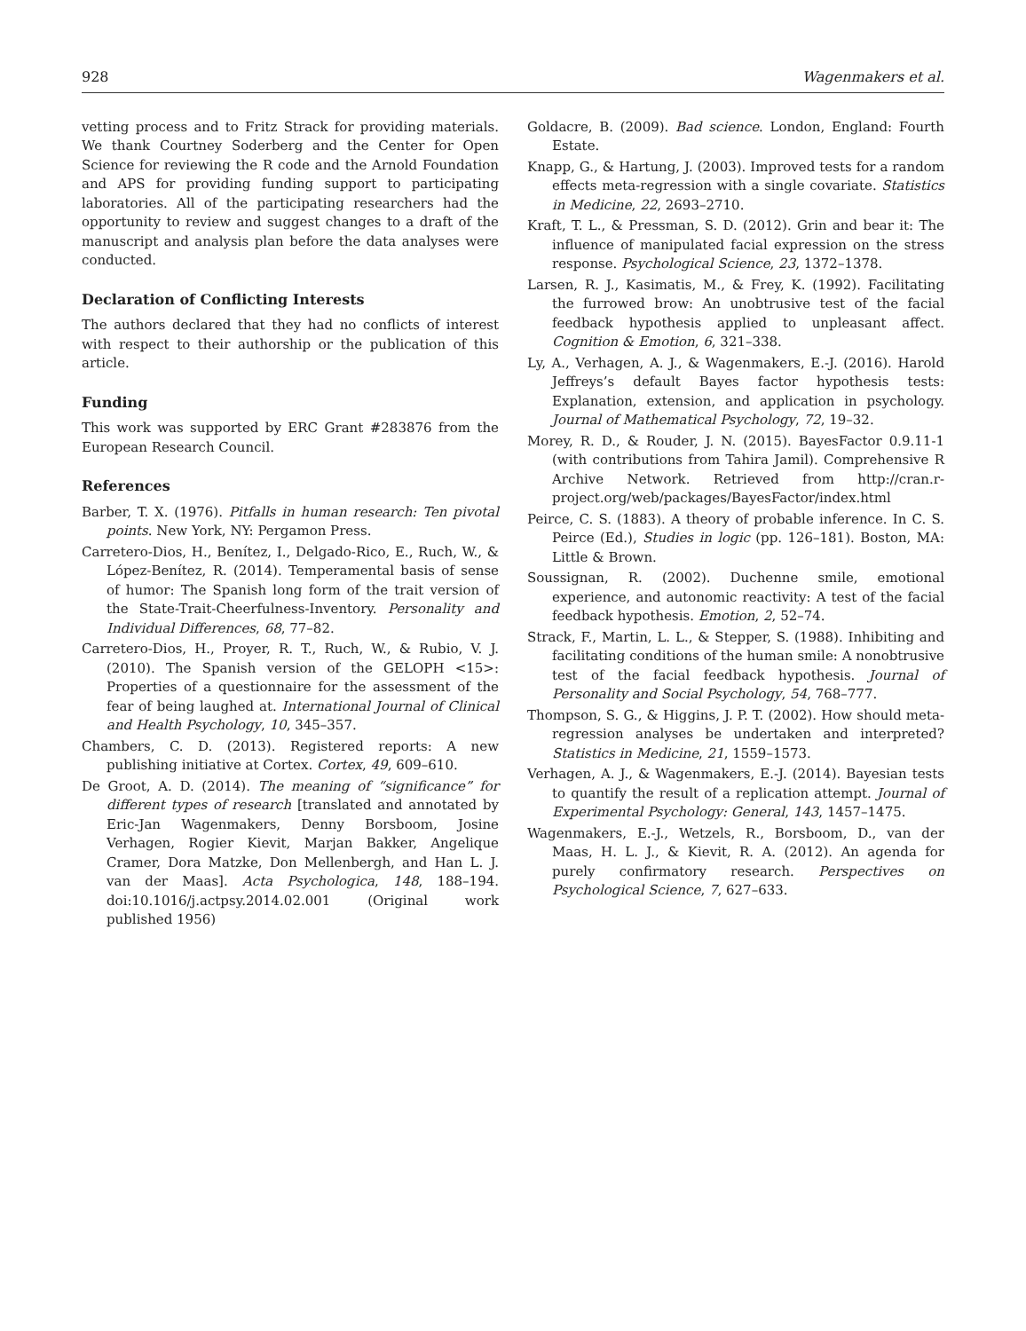928 Wagenmakers et al.
vetting process and to Fritz Strack for providing materials. We thank Courtney Soderberg and the Center for Open Science for reviewing the R code and the Arnold Foundation and APS for providing funding support to participating laboratories. All of the participating researchers had the opportunity to review and suggest changes to a draft of the manuscript and analysis plan before the data analyses were conducted.
Declaration of Conflicting Interests
The authors declared that they had no conflicts of interest with respect to their authorship or the publication of this article.
Funding
This work was supported by ERC Grant #283876 from the European Research Council.
References
Barber, T. X. (1976). Pitfalls in human research: Ten pivotal points. New York, NY: Pergamon Press.
Carretero-Dios, H., Benítez, I., Delgado-Rico, E., Ruch, W., & López-Benítez, R. (2014). Temperamental basis of sense of humor: The Spanish long form of the trait version of the State-Trait-Cheerfulness-Inventory. Personality and Individual Differences, 68, 77–82.
Carretero-Dios, H., Proyer, R. T., Ruch, W., & Rubio, V. J. (2010). The Spanish version of the GELOPH <15>: Properties of a questionnaire for the assessment of the fear of being laughed at. International Journal of Clinical and Health Psychology, 10, 345–357.
Chambers, C. D. (2013). Registered reports: A new publishing initiative at Cortex. Cortex, 49, 609–610.
De Groot, A. D. (2014). The meaning of “significance” for different types of research [translated and annotated by Eric-Jan Wagenmakers, Denny Borsboom, Josine Verhagen, Rogier Kievit, Marjan Bakker, Angelique Cramer, Dora Matzke, Don Mellenbergh, and Han L. J. van der Maas]. Acta Psychologica, 148, 188–194. doi:10.1016/j.actpsy.2014.02.001 (Original work published 1956)
Goldacre, B. (2009). Bad science. London, England: Fourth Estate.
Knapp, G., & Hartung, J. (2003). Improved tests for a random effects meta-regression with a single covariate. Statistics in Medicine, 22, 2693–2710.
Kraft, T. L., & Pressman, S. D. (2012). Grin and bear it: The influence of manipulated facial expression on the stress response. Psychological Science, 23, 1372–1378.
Larsen, R. J., Kasimatis, M., & Frey, K. (1992). Facilitating the furrowed brow: An unobtrusive test of the facial feedback hypothesis applied to unpleasant affect. Cognition & Emotion, 6, 321–338.
Ly, A., Verhagen, A. J., & Wagenmakers, E.-J. (2016). Harold Jeffreys’s default Bayes factor hypothesis tests: Explanation, extension, and application in psychology. Journal of Mathematical Psychology, 72, 19–32.
Morey, R. D., & Rouder, J. N. (2015). BayesFactor 0.9.11-1 (with contributions from Tahira Jamil). Comprehensive R Archive Network. Retrieved from http://cran.r-project.org/web/packages/BayesFactor/index.html
Peirce, C. S. (1883). A theory of probable inference. In C. S. Peirce (Ed.), Studies in logic (pp. 126–181). Boston, MA: Little & Brown.
Soussignan, R. (2002). Duchenne smile, emotional experience, and autonomic reactivity: A test of the facial feedback hypothesis. Emotion, 2, 52–74.
Strack, F., Martin, L. L., & Stepper, S. (1988). Inhibiting and facilitating conditions of the human smile: A nonobtrusive test of the facial feedback hypothesis. Journal of Personality and Social Psychology, 54, 768–777.
Thompson, S. G., & Higgins, J. P. T. (2002). How should meta-regression analyses be undertaken and interpreted? Statistics in Medicine, 21, 1559–1573.
Verhagen, A. J., & Wagenmakers, E.-J. (2014). Bayesian tests to quantify the result of a replication attempt. Journal of Experimental Psychology: General, 143, 1457–1475.
Wagenmakers, E.-J., Wetzels, R., Borsboom, D., van der Maas, H. L. J., & Kievit, R. A. (2012). An agenda for purely confirmatory research. Perspectives on Psychological Science, 7, 627–633.